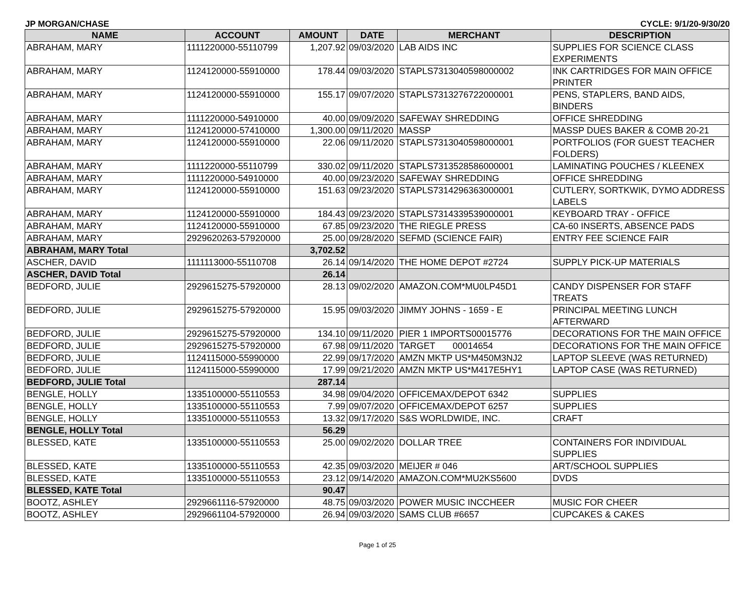JP MORGAN/CHASE CYCLE: 9/1/20-9/30/20
| NAME | ACCOUNT | AMOUNT | DATE | MERCHANT | DESCRIPTION |
| --- | --- | --- | --- | --- | --- |
| ABRAHAM, MARY | 1111220000-55110799 | 1,207.92 | 09/03/2020 | LAB AIDS INC | SUPPLIES FOR SCIENCE CLASS EXPERIMENTS |
| ABRAHAM, MARY | 1124120000-55910000 | 178.44 | 09/03/2020 | STAPLS7313040598000002 | INK CARTRIDGES FOR MAIN OFFICE PRINTER |
| ABRAHAM, MARY | 1124120000-55910000 | 155.17 | 09/07/2020 | STAPLS7313276722000001 | PENS, STAPLERS, BAND AIDS, BINDERS |
| ABRAHAM, MARY | 1111220000-54910000 | 40.00 | 09/09/2020 | SAFEWAY SHREDDING | OFFICE SHREDDING |
| ABRAHAM, MARY | 1124120000-57410000 | 1,300.00 | 09/11/2020 | MASSP | MASSP DUES BAKER & COMB 20-21 |
| ABRAHAM, MARY | 1124120000-55910000 | 22.06 | 09/11/2020 | STAPLS7313040598000001 | PORTFOLIOS (FOR GUEST TEACHER FOLDERS) |
| ABRAHAM, MARY | 1111220000-55110799 | 330.02 | 09/11/2020 | STAPLS7313528586000001 | LAMINATING POUCHES / KLEENEX |
| ABRAHAM, MARY | 1111220000-54910000 | 40.00 | 09/23/2020 | SAFEWAY SHREDDING | OFFICE SHREDDING |
| ABRAHAM, MARY | 1124120000-55910000 | 151.63 | 09/23/2020 | STAPLS7314296363000001 | CUTLERY, SORTKWIK, DYMO ADDRESS LABELS |
| ABRAHAM, MARY | 1124120000-55910000 | 184.43 | 09/23/2020 | STAPLS7314339539000001 | KEYBOARD TRAY - OFFICE |
| ABRAHAM, MARY | 1124120000-55910000 | 67.85 | 09/23/2020 | THE RIEGLE PRESS | CA-60 INSERTS, ABSENCE PADS |
| ABRAHAM, MARY | 2929620263-57920000 | 25.00 | 09/28/2020 | SEFMD (SCIENCE FAIR) | ENTRY FEE SCIENCE FAIR |
| ABRAHAM, MARY Total | | 3,702.52 | | | |
| ASCHER, DAVID | 1111113000-55110708 | 26.14 | 09/14/2020 | THE HOME DEPOT #2724 | SUPPLY PICK-UP MATERIALS |
| ASCHER, DAVID Total | | 26.14 | | | |
| BEDFORD, JULIE | 2929615275-57920000 | 28.13 | 09/02/2020 | AMAZON.COM*MU0LP45D1 | CANDY DISPENSER FOR STAFF TREATS |
| BEDFORD, JULIE | 2929615275-57920000 | 15.95 | 09/03/2020 | JIMMY JOHNS - 1659 - E | PRINCIPAL MEETING LUNCH AFTERWARD |
| BEDFORD, JULIE | 2929615275-57920000 | 134.10 | 09/11/2020 | PIER 1 IMPORTS00015776 | DECORATIONS FOR THE MAIN OFFICE |
| BEDFORD, JULIE | 2929615275-57920000 | 67.98 | 09/11/2020 | TARGET 00014654 | DECORATIONS FOR THE MAIN OFFICE |
| BEDFORD, JULIE | 1124115000-55990000 | 22.99 | 09/17/2020 | AMZN MKTP US*M450M3NJ2 | LAPTOP SLEEVE (WAS RETURNED) |
| BEDFORD, JULIE | 1124115000-55990000 | 17.99 | 09/21/2020 | AMZN MKTP US*M417E5HY1 | LAPTOP CASE (WAS RETURNED) |
| BEDFORD, JULIE Total | | 287.14 | | | |
| BENGLE, HOLLY | 1335100000-55110553 | 34.98 | 09/04/2020 | OFFICEMAX/DEPOT 6342 | SUPPLIES |
| BENGLE, HOLLY | 1335100000-55110553 | 7.99 | 09/07/2020 | OFFICEMAX/DEPOT 6257 | SUPPLIES |
| BENGLE, HOLLY | 1335100000-55110553 | 13.32 | 09/17/2020 | S&S WORLDWIDE, INC. | CRAFT |
| BENGLE, HOLLY Total | | 56.29 | | | |
| BLESSED, KATE | 1335100000-55110553 | 25.00 | 09/02/2020 | DOLLAR TREE | CONTAINERS FOR INDIVIDUAL SUPPLIES |
| BLESSED, KATE | 1335100000-55110553 | 42.35 | 09/03/2020 | MEIJER # 046 | ART/SCHOOL SUPPLIES |
| BLESSED, KATE | 1335100000-55110553 | 23.12 | 09/14/2020 | AMAZON.COM*MU2KS5600 | DVDS |
| BLESSED, KATE Total | | 90.47 | | | |
| BOOTZ, ASHLEY | 2929661116-57920000 | 48.75 | 09/03/2020 | POWER MUSIC INCCHEER | MUSIC FOR CHEER |
| BOOTZ, ASHLEY | 2929661104-57920000 | 26.94 | 09/03/2020 | SAMS CLUB #6657 | CUPCAKES & CAKES |
Page 1 of 25